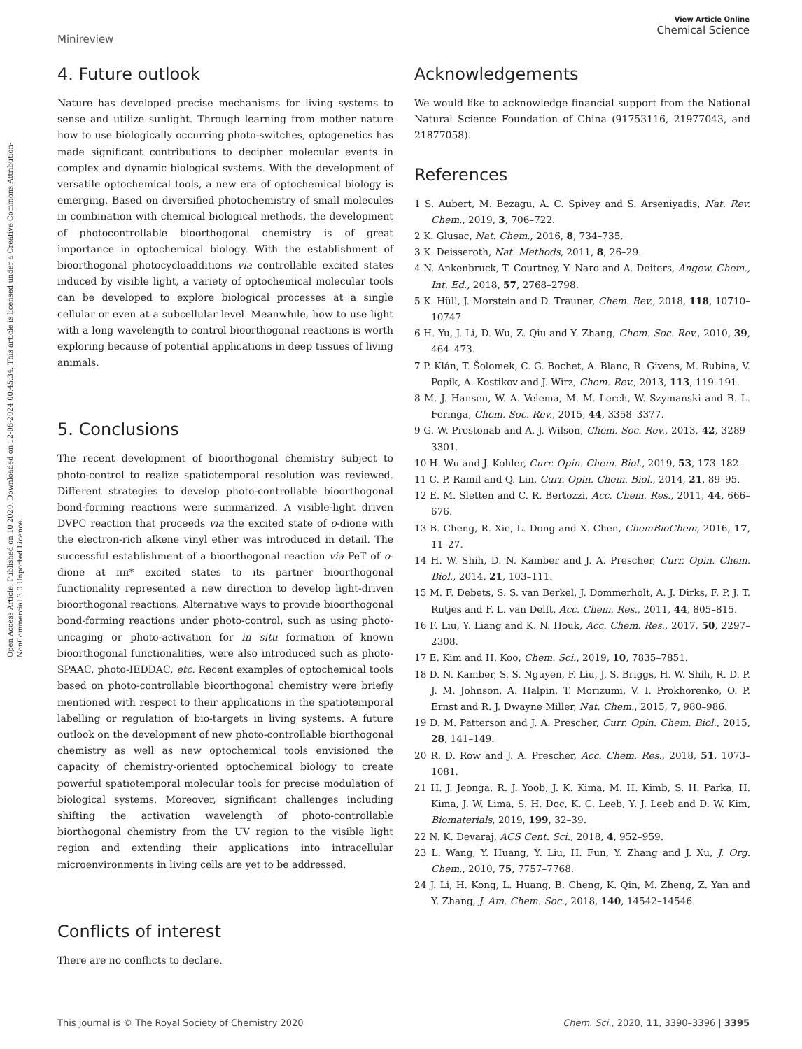Open Access Article. Published on 10 2020. Downloaded on 12-08-2024 00:45:34. This article is licensed under a Creative Commons Attribution-NonCommercial 3.0 Unported Licence.
Minireview
View Article Online
Chemical Science
4. Future outlook
Nature has developed precise mechanisms for living systems to sense and utilize sunlight. Through learning from mother nature how to use biologically occurring photo-switches, optogenetics has made significant contributions to decipher molecular events in complex and dynamic biological systems. With the development of versatile optochemical tools, a new era of optochemical biology is emerging. Based on diversified photochemistry of small molecules in combination with chemical biological methods, the development of photocontrollable bioorthogonal chemistry is of great importance in optochemical biology. With the establishment of bioorthogonal photocycloadditions via controllable excited states induced by visible light, a variety of optochemical molecular tools can be developed to explore biological processes at a single cellular or even at a subcellular level. Meanwhile, how to use light with a long wavelength to control bioorthogonal reactions is worth exploring because of potential applications in deep tissues of living animals.
5. Conclusions
The recent development of bioorthogonal chemistry subject to photo-control to realize spatiotemporal resolution was reviewed. Different strategies to develop photo-controllable bioorthogonal bond-forming reactions were summarized. A visible-light driven DVPC reaction that proceeds via the excited state of o-dione with the electron-rich alkene vinyl ether was introduced in detail. The successful establishment of a bioorthogonal reaction via PeT of o-dione at ππ* excited states to its partner bioorthogonal functionality represented a new direction to develop light-driven bioorthogonal reactions. Alternative ways to provide bioorthogonal bond-forming reactions under photo-control, such as using photo-uncaging or photo-activation for in situ formation of known bioorthogonal functionalities, were also introduced such as photo-SPAAC, photo-IEDDAC, etc. Recent examples of optochemical tools based on photo-controllable bioorthogonal chemistry were briefly mentioned with respect to their applications in the spatiotemporal labelling or regulation of bio-targets in living systems. A future outlook on the development of new photo-controllable biorthogonal chemistry as well as new optochemical tools envisioned the capacity of chemistry-oriented optochemical biology to create powerful spatiotemporal molecular tools for precise modulation of biological systems. Moreover, significant challenges including shifting the activation wavelength of photo-controllable biorthogonal chemistry from the UV region to the visible light region and extending their applications into intracellular microenvironments in living cells are yet to be addressed.
Conflicts of interest
There are no conflicts to declare.
Acknowledgements
We would like to acknowledge financial support from the National Natural Science Foundation of China (91753116, 21977043, and 21877058).
References
1 S. Aubert, M. Bezagu, A. C. Spivey and S. Arseniyadis, Nat. Rev. Chem., 2019, 3, 706–722.
2 K. Glusac, Nat. Chem., 2016, 8, 734–735.
3 K. Deisseroth, Nat. Methods, 2011, 8, 26–29.
4 N. Ankenbruck, T. Courtney, Y. Naro and A. Deiters, Angew. Chem., Int. Ed., 2018, 57, 2768–2798.
5 K. Hüll, J. Morstein and D. Trauner, Chem. Rev., 2018, 118, 10710–10747.
6 H. Yu, J. Li, D. Wu, Z. Qiu and Y. Zhang, Chem. Soc. Rev., 2010, 39, 464–473.
7 P. Klán, T. Šolomek, C. G. Bochet, A. Blanc, R. Givens, M. Rubina, V. Popik, A. Kostikov and J. Wirz, Chem. Rev., 2013, 113, 119–191.
8 M. J. Hansen, W. A. Velema, M. M. Lerch, W. Szymanski and B. L. Feringa, Chem. Soc. Rev., 2015, 44, 3358–3377.
9 G. W. Prestonab and A. J. Wilson, Chem. Soc. Rev., 2013, 42, 3289–3301.
10 H. Wu and J. Kohler, Curr. Opin. Chem. Biol., 2019, 53, 173–182.
11 C. P. Ramil and Q. Lin, Curr. Opin. Chem. Biol., 2014, 21, 89–95.
12 E. M. Sletten and C. R. Bertozzi, Acc. Chem. Res., 2011, 44, 666–676.
13 B. Cheng, R. Xie, L. Dong and X. Chen, ChemBioChem, 2016, 17, 11–27.
14 H. W. Shih, D. N. Kamber and J. A. Prescher, Curr. Opin. Chem. Biol., 2014, 21, 103–111.
15 M. F. Debets, S. S. van Berkel, J. Dommerholt, A. J. Dirks, F. P. J. T. Rutjes and F. L. van Delft, Acc. Chem. Res., 2011, 44, 805–815.
16 F. Liu, Y. Liang and K. N. Houk, Acc. Chem. Res., 2017, 50, 2297–2308.
17 E. Kim and H. Koo, Chem. Sci., 2019, 10, 7835–7851.
18 D. N. Kamber, S. S. Nguyen, F. Liu, J. S. Briggs, H. W. Shih, R. D. P. J. M. Johnson, A. Halpin, T. Morizumi, V. I. Prokhorenko, O. P. Ernst and R. J. Dwayne Miller, Nat. Chem., 2015, 7, 980–986.
19 D. M. Patterson and J. A. Prescher, Curr. Opin. Chem. Biol., 2015, 28, 141–149.
20 R. D. Row and J. A. Prescher, Acc. Chem. Res., 2018, 51, 1073–1081.
21 H. J. Jeonga, R. J. Yoob, J. K. Kima, M. H. Kimb, S. H. Parka, H. Kima, J. W. Lima, S. H. Doc, K. C. Leeb, Y. J. Leeb and D. W. Kim, Biomaterials, 2019, 199, 32–39.
22 N. K. Devaraj, ACS Cent. Sci., 2018, 4, 952–959.
23 L. Wang, Y. Huang, Y. Liu, H. Fun, Y. Zhang and J. Xu, J. Org. Chem., 2010, 75, 7757–7768.
24 J. Li, H. Kong, L. Huang, B. Cheng, K. Qin, M. Zheng, Z. Yan and Y. Zhang, J. Am. Chem. Soc., 2018, 140, 14542–14546.
This journal is © The Royal Society of Chemistry 2020 Chem. Sci., 2020, 11, 3390–3396 | 3395